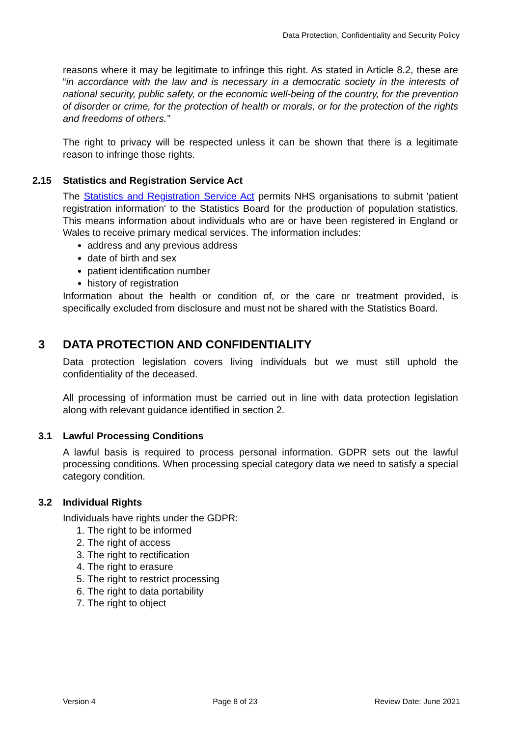Data Protection, Confidentiality and Security Policy
reasons where it may be legitimate to infringe this right. As stated in Article 8.2, these are “in accordance with the law and is necessary in a democratic society in the interests of national security, public safety, or the economic well-being of the country, for the prevention of disorder or crime, for the protection of health or morals, or for the protection of the rights and freedoms of others.”
The right to privacy will be respected unless it can be shown that there is a legitimate reason to infringe those rights.
2.15 Statistics and Registration Service Act
The Statistics and Registration Service Act permits NHS organisations to submit 'patient registration information' to the Statistics Board for the production of population statistics. This means information about individuals who are or have been registered in England or Wales to receive primary medical services. The information includes:
address and any previous address
date of birth and sex
patient identification number
history of registration
Information about the health or condition of, or the care or treatment provided, is specifically excluded from disclosure and must not be shared with the Statistics Board.
3 DATA PROTECTION AND CONFIDENTIALITY
Data protection legislation covers living individuals but we must still uphold the confidentiality of the deceased.
All processing of information must be carried out in line with data protection legislation along with relevant guidance identified in section 2.
3.1 Lawful Processing Conditions
A lawful basis is required to process personal information. GDPR sets out the lawful processing conditions. When processing special category data we need to satisfy a special category condition.
3.2 Individual Rights
Individuals have rights under the GDPR:
1. The right to be informed
2. The right of access
3. The right to rectification
4. The right to erasure
5. The right to restrict processing
6. The right to data portability
7. The right to object
Version 4 Page 8 of 23 Review Date: June 2021